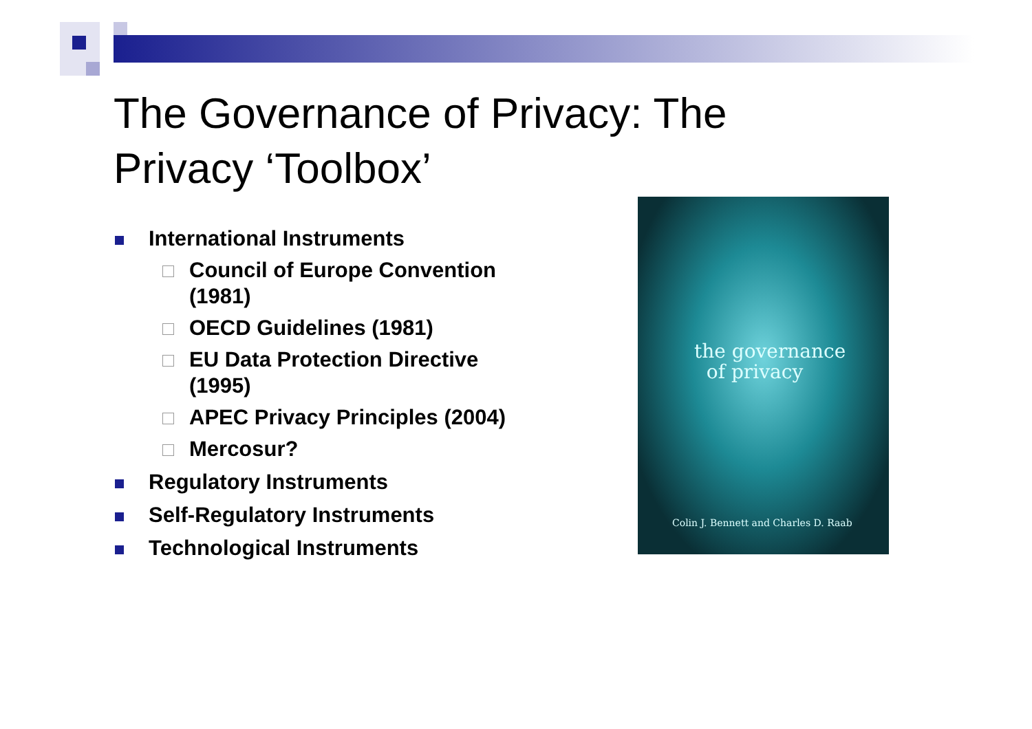The Governance of Privacy: The Privacy ‘Toolbox’
International Instruments
Council of Europe Convention (1981)
OECD Guidelines (1981)
EU Data Protection Directive (1995)
APEC Privacy Principles (2004)
Mercosur?
Regulatory Instruments
Self-Regulatory Instruments
Technological Instruments
the governance
of privacy
Colin J. Bennett and Charles D. Raab